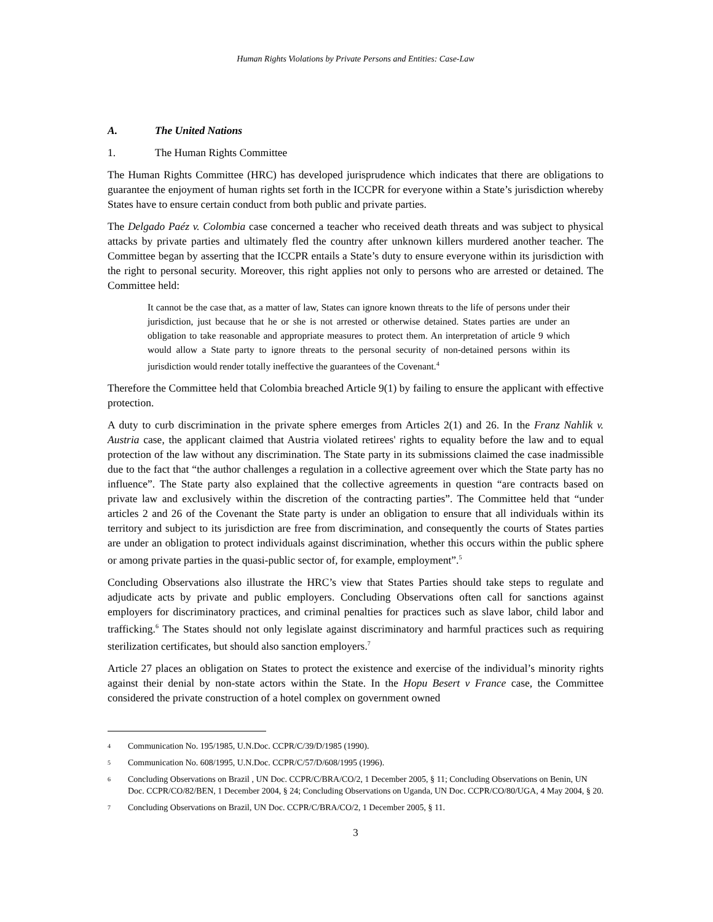Human Rights Violations by Private Persons and Entities: Case-Law
A. The United Nations
1. The Human Rights Committee
The Human Rights Committee (HRC) has developed jurisprudence which indicates that there are obligations to guarantee the enjoyment of human rights set forth in the ICCPR for everyone within a State’s jurisdiction whereby States have to ensure certain conduct from both public and private parties.
The Delgado Paéz v. Colombia case concerned a teacher who received death threats and was subject to physical attacks by private parties and ultimately fled the country after unknown killers murdered another teacher. The Committee began by asserting that the ICCPR entails a State’s duty to ensure everyone within its jurisdiction with the right to personal security. Moreover, this right applies not only to persons who are arrested or detained. The Committee held:
It cannot be the case that, as a matter of law, States can ignore known threats to the life of persons under their jurisdiction, just because that he or she is not arrested or otherwise detained. States parties are under an obligation to take reasonable and appropriate measures to protect them. An interpretation of article 9 which would allow a State party to ignore threats to the personal security of non-detained persons within its jurisdiction would render totally ineffective the guarantees of the Covenant.<sup>4</sup>
Therefore the Committee held that Colombia breached Article 9(1) by failing to ensure the applicant with effective protection.
A duty to curb discrimination in the private sphere emerges from Articles 2(1) and 26. In the Franz Nahlik v. Austria case, the applicant claimed that Austria violated retirees' rights to equality before the law and to equal protection of the law without any discrimination. The State party in its submissions claimed the case inadmissible due to the fact that “the author challenges a regulation in a collective agreement over which the State party has no influence”. The State party also explained that the collective agreements in question “are contracts based on private law and exclusively within the discretion of the contracting parties”. The Committee held that “under articles 2 and 26 of the Covenant the State party is under an obligation to ensure that all individuals within its territory and subject to its jurisdiction are free from discrimination, and consequently the courts of States parties are under an obligation to protect individuals against discrimination, whether this occurs within the public sphere or among private parties in the quasi-public sector of, for example, employment”.<sup>5</sup>
Concluding Observations also illustrate the HRC’s view that States Parties should take steps to regulate and adjudicate acts by private and public employers. Concluding Observations often call for sanctions against employers for discriminatory practices, and criminal penalties for practices such as slave labor, child labor and trafficking.<sup>6</sup> The States should not only legislate against discriminatory and harmful practices such as requiring sterilization certificates, but should also sanction employers.<sup>7</sup>
Article 27 places an obligation on States to protect the existence and exercise of the individual’s minority rights against their denial by non-state actors within the State. In the Hopu Besert v France case, the Committee considered the private construction of a hotel complex on government owned
4 Communication No. 195/1985, U.N.Doc. CCPR/C/39/D/1985 (1990).
5 Communication No. 608/1995, U.N.Doc. CCPR/C/57/D/608/1995 (1996).
6 Concluding Observations on Brazil , UN Doc. CCPR/C/BRA/CO/2, 1 December 2005, § 11; Concluding Observations on Benin, UN Doc. CCPR/CO/82/BEN, 1 December 2004, § 24; Concluding Observations on Uganda, UN Doc. CCPR/CO/80/UGA, 4 May 2004, § 20.
7 Concluding Observations on Brazil, UN Doc. CCPR/C/BRA/CO/2, 1 December 2005, § 11.
3